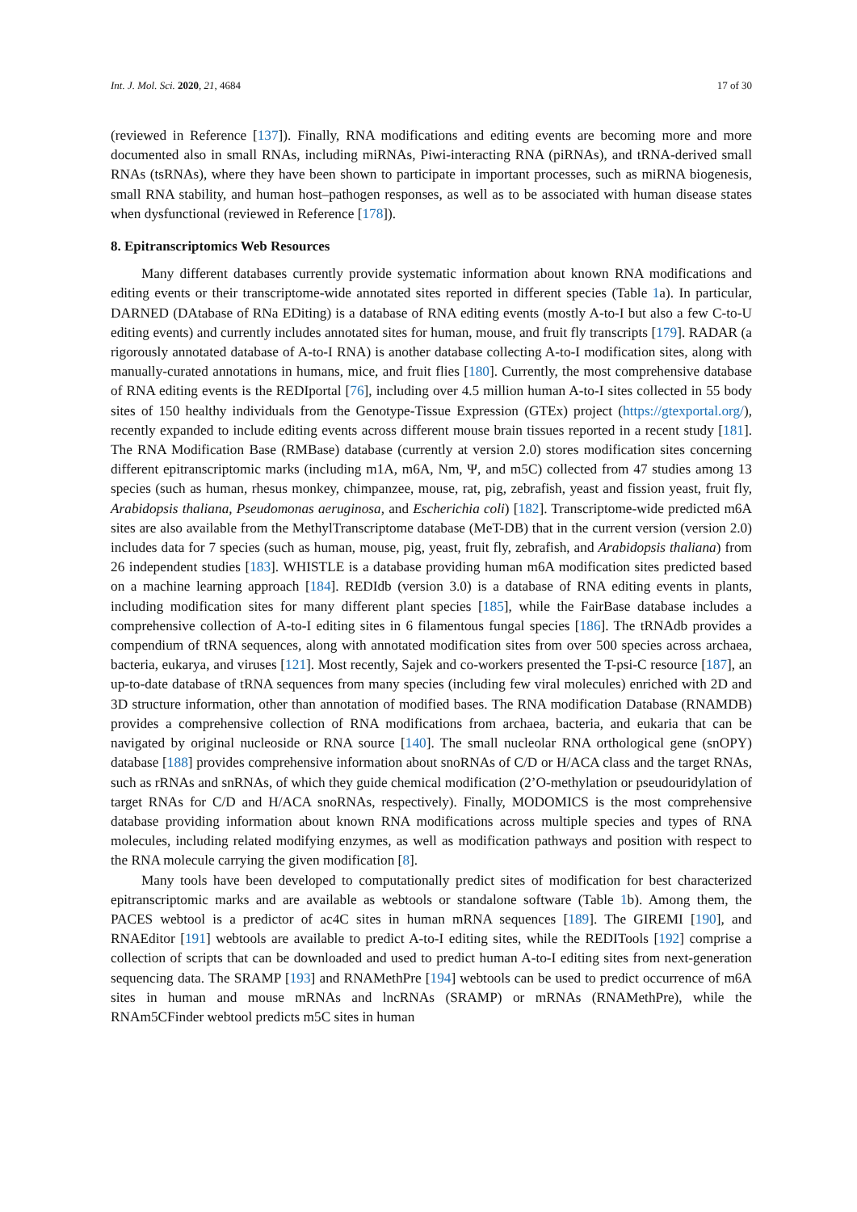Int. J. Mol. Sci. 2020, 21, 4684 17 of 30
(reviewed in Reference [137]). Finally, RNA modifications and editing events are becoming more and more documented also in small RNAs, including miRNAs, Piwi-interacting RNA (piRNAs), and tRNA-derived small RNAs (tsRNAs), where they have been shown to participate in important processes, such as miRNA biogenesis, small RNA stability, and human host–pathogen responses, as well as to be associated with human disease states when dysfunctional (reviewed in Reference [178]).
8. Epitranscriptomics Web Resources
Many different databases currently provide systematic information about known RNA modifications and editing events or their transcriptome-wide annotated sites reported in different species (Table 1a). In particular, DARNED (DAtabase of RNa EDiting) is a database of RNA editing events (mostly A-to-I but also a few C-to-U editing events) and currently includes annotated sites for human, mouse, and fruit fly transcripts [179]. RADAR (a rigorously annotated database of A-to-I RNA) is another database collecting A-to-I modification sites, along with manually-curated annotations in humans, mice, and fruit flies [180]. Currently, the most comprehensive database of RNA editing events is the REDIportal [76], including over 4.5 million human A-to-I sites collected in 55 body sites of 150 healthy individuals from the Genotype-Tissue Expression (GTEx) project (https://gtexportal.org/), recently expanded to include editing events across different mouse brain tissues reported in a recent study [181]. The RNA Modification Base (RMBase) database (currently at version 2.0) stores modification sites concerning different epitranscriptomic marks (including m1A, m6A, Nm, Ψ, and m5C) collected from 47 studies among 13 species (such as human, rhesus monkey, chimpanzee, mouse, rat, pig, zebrafish, yeast and fission yeast, fruit fly, Arabidopsis thaliana, Pseudomonas aeruginosa, and Escherichia coli) [182]. Transcriptome-wide predicted m6A sites are also available from the MethylTranscriptome database (MeT-DB) that in the current version (version 2.0) includes data for 7 species (such as human, mouse, pig, yeast, fruit fly, zebrafish, and Arabidopsis thaliana) from 26 independent studies [183]. WHISTLE is a database providing human m6A modification sites predicted based on a machine learning approach [184]. REDIdb (version 3.0) is a database of RNA editing events in plants, including modification sites for many different plant species [185], while the FairBase database includes a comprehensive collection of A-to-I editing sites in 6 filamentous fungal species [186]. The tRNAdb provides a compendium of tRNA sequences, along with annotated modification sites from over 500 species across archaea, bacteria, eukarya, and viruses [121]. Most recently, Sajek and co-workers presented the T-psi-C resource [187], an up-to-date database of tRNA sequences from many species (including few viral molecules) enriched with 2D and 3D structure information, other than annotation of modified bases. The RNA modification Database (RNAMDB) provides a comprehensive collection of RNA modifications from archaea, bacteria, and eukaria that can be navigated by original nucleoside or RNA source [140]. The small nucleolar RNA orthological gene (snOPY) database [188] provides comprehensive information about snoRNAs of C/D or H/ACA class and the target RNAs, such as rRNAs and snRNAs, of which they guide chemical modification (2’O-methylation or pseudouridylation of target RNAs for C/D and H/ACA snoRNAs, respectively). Finally, MODOMICS is the most comprehensive database providing information about known RNA modifications across multiple species and types of RNA molecules, including related modifying enzymes, as well as modification pathways and position with respect to the RNA molecule carrying the given modification [8].
Many tools have been developed to computationally predict sites of modification for best characterized epitranscriptomic marks and are available as webtools or standalone software (Table 1b). Among them, the PACES webtool is a predictor of ac4C sites in human mRNA sequences [189]. The GIREMI [190], and RNAEditor [191] webtools are available to predict A-to-I editing sites, while the REDITools [192] comprise a collection of scripts that can be downloaded and used to predict human A-to-I editing sites from next-generation sequencing data. The SRAMP [193] and RNAMethPre [194] webtools can be used to predict occurrence of m6A sites in human and mouse mRNAs and lncRNAs (SRAMP) or mRNAs (RNAMethPre), while the RNAm5CFinder webtool predicts m5C sites in human